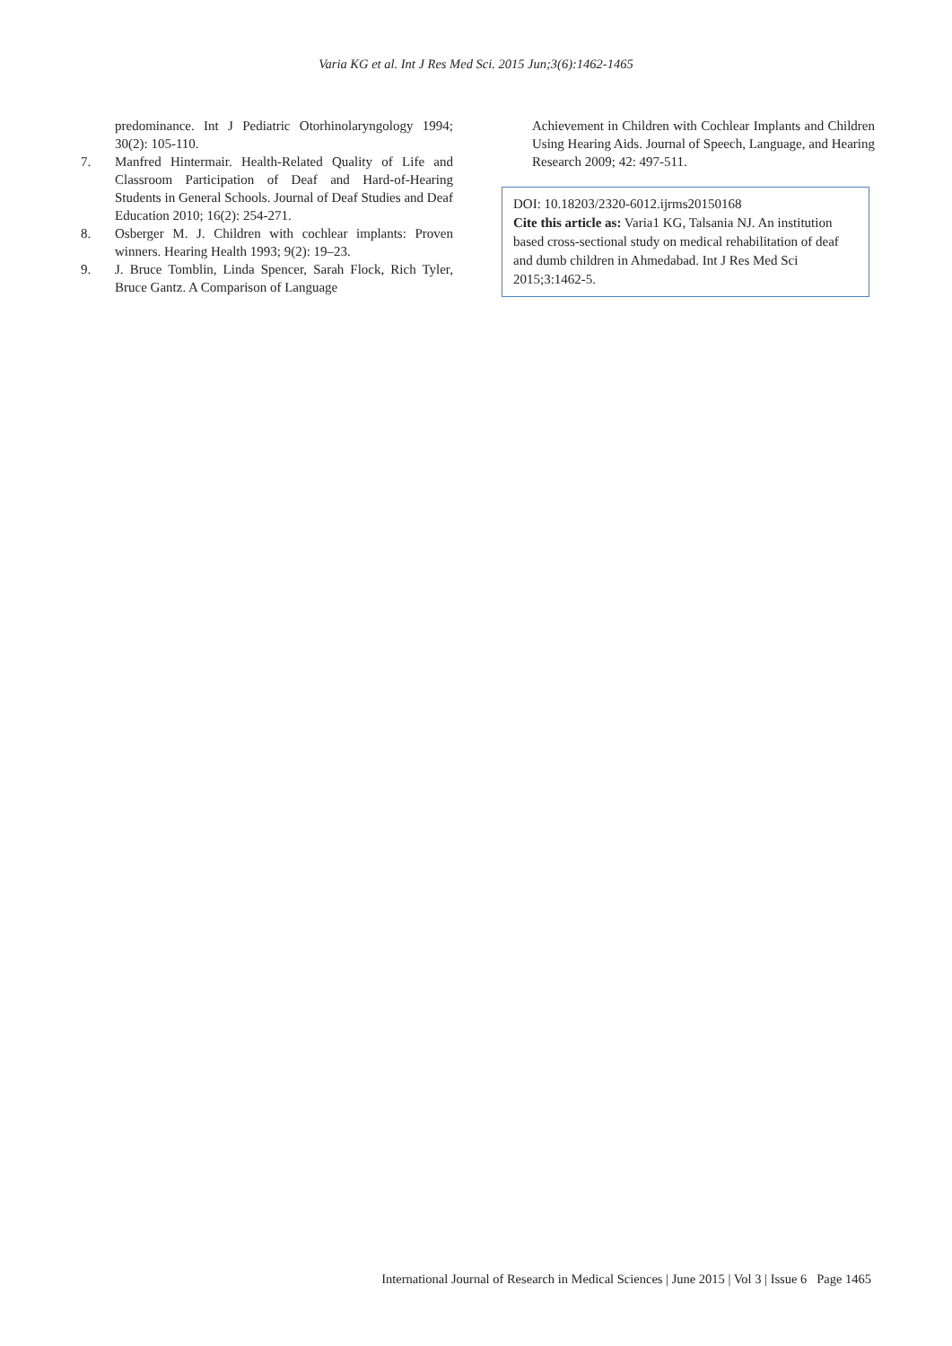Varia KG et al. Int J Res Med Sci. 2015 Jun;3(6):1462-1465
predominance. Int J Pediatric Otorhinolaryngology 1994; 30(2): 105-110.
7. Manfred Hintermair. Health-Related Quality of Life and Classroom Participation of Deaf and Hard-of-Hearing Students in General Schools. Journal of Deaf Studies and Deaf Education 2010; 16(2): 254-271.
8. Osberger M. J. Children with cochlear implants: Proven winners. Hearing Health 1993; 9(2): 19–23.
9. J. Bruce Tomblin, Linda Spencer, Sarah Flock, Rich Tyler, Bruce Gantz. A Comparison of Language
Achievement in Children with Cochlear Implants and Children Using Hearing Aids. Journal of Speech, Language, and Hearing Research 2009; 42: 497-511.
DOI: 10.18203/2320-6012.ijrms20150168
Cite this article as: Varia1 KG, Talsania NJ. An institution based cross-sectional study on medical rehabilitation of deaf and dumb children in Ahmedabad. Int J Res Med Sci 2015;3:1462-5.
International Journal of Research in Medical Sciences | June 2015 | Vol 3 | Issue 6 Page 1465